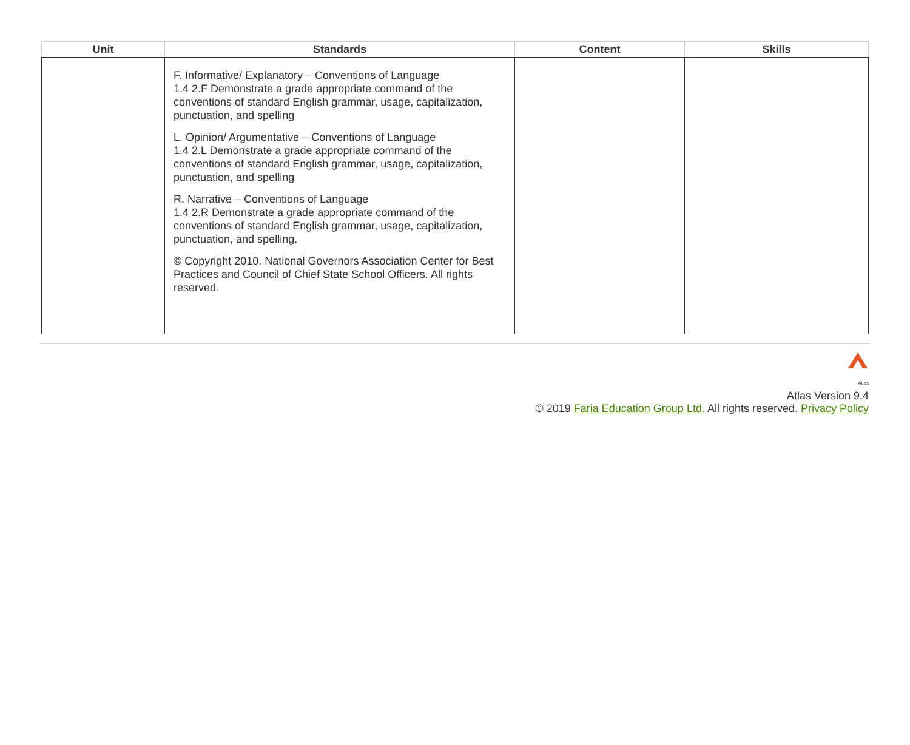| Unit | Standards | Content | Skills |
| --- | --- | --- | --- |
| | F. Informative/ Explanatory – Conventions of Language 1.4 2.F Demonstrate a grade appropriate command of the conventions of standard English grammar, usage, capitalization, punctuation, and spelling L. Opinion/ Argumentative – Conventions of Language 1.4 2.L Demonstrate a grade appropriate command of the conventions of standard English grammar, usage, capitalization, punctuation, and spelling R. Narrative – Conventions of Language 1.4 2.R Demonstrate a grade appropriate command of the conventions of standard English grammar, usage, capitalization, punctuation, and spelling. © Copyright 2010. National Governors Association Center for Best Practices and Council of Chief State School Officers. All rights reserved. | | |
Atlas
Atlas Version 9.4
© 2019 Faria Education Group Ltd. All rights reserved. Privacy Policy